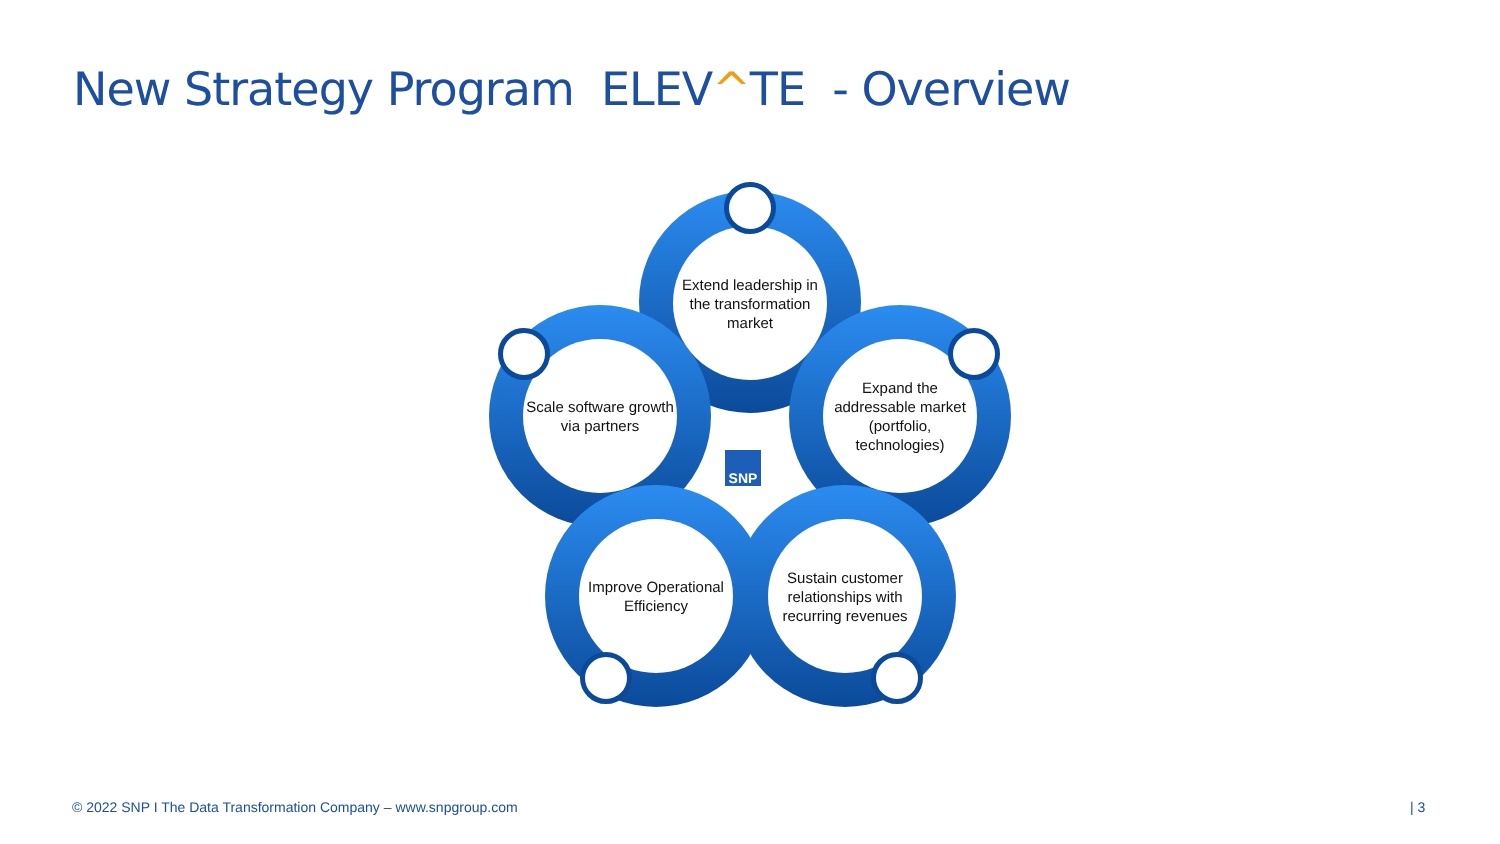New Strategy Program ELEV^TE - Overview
Extend leadership in the transformation market
Expand the addressable market (portfolio, technologies)
Scale software growth via partners
Improve Operational Efficiency
Sustain customer relationships with recurring revenues
SNP
© 2022 SNP I The Data Transformation Company – www.snpgroup.com
| 3